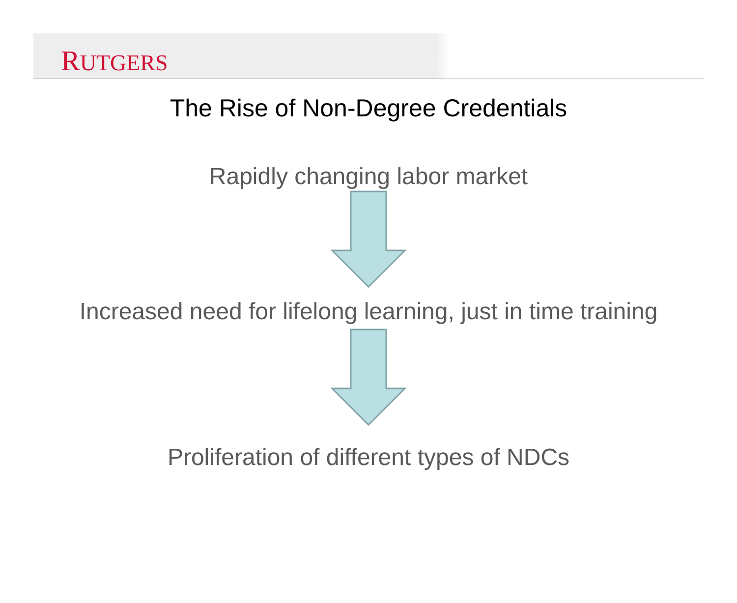RUTGERS
The Rise of Non-Degree Credentials
Rapidly changing labor market
Increased need for lifelong learning, just in time training
Proliferation of different types of NDCs